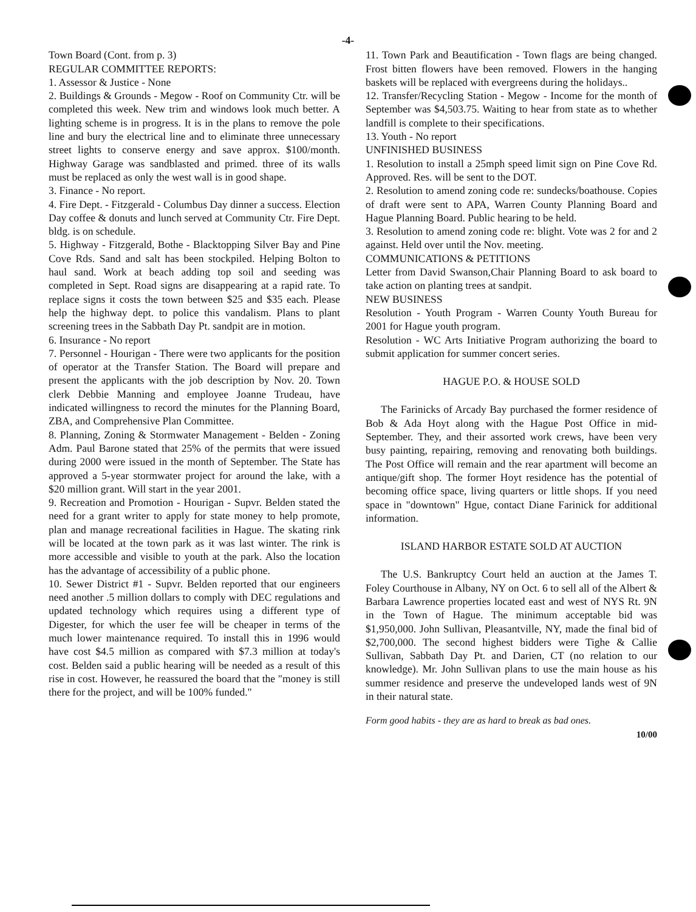-4-
Town Board (Cont. from p. 3)
REGULAR COMMITTEE REPORTS:
1. Assessor & Justice - None
2. Buildings & Grounds - Megow - Roof on Community Ctr. will be completed this week. New trim and windows look much better. A lighting scheme is in progress. It is in the plans to remove the pole line and bury the electrical line and to eliminate three unnecessary street lights to conserve energy and save approx. $100/month. Highway Garage was sandblasted and primed. three of its walls must be replaced as only the west wall is in good shape.
3. Finance - No report.
4. Fire Dept. - Fitzgerald - Columbus Day dinner a success. Election Day coffee & donuts and lunch served at Community Ctr. Fire Dept. bldg. is on schedule.
5. Highway - Fitzgerald, Bothe - Blacktopping Silver Bay and Pine Cove Rds. Sand and salt has been stockpiled. Helping Bolton to haul sand. Work at beach adding top soil and seeding was completed in Sept. Road signs are disappearing at a rapid rate. To replace signs it costs the town between $25 and $35 each. Please help the highway dept. to police this vandalism. Plans to plant screening trees in the Sabbath Day Pt. sandpit are in motion.
6. Insurance - No report
7. Personnel - Hourigan - There were two applicants for the position of operator at the Transfer Station. The Board will prepare and present the applicants with the job description by Nov. 20. Town clerk Debbie Manning and employee Joanne Trudeau, have indicated willingness to record the minutes for the Planning Board, ZBA, and Comprehensive Plan Committee.
8. Planning, Zoning & Stormwater Management - Belden - Zoning Adm. Paul Barone stated that 25% of the permits that were issued during 2000 were issued in the month of September. The State has approved a 5-year stormwater project for around the lake, with a $20 million grant. Will start in the year 2001.
9. Recreation and Promotion - Hourigan - Supvr. Belden stated the need for a grant writer to apply for state money to help promote, plan and manage recreational facilities in Hague. The skating rink will be located at the town park as it was last winter. The rink is more accessible and visible to youth at the park. Also the location has the advantage of accessibility of a public phone.
10. Sewer District #1 - Supvr. Belden reported that our engineers need another .5 million dollars to comply with DEC regulations and updated technology which requires using a different type of Digester, for which the user fee will be cheaper in terms of the much lower maintenance required. To install this in 1996 would have cost $4.5 million as compared with $7.3 million at today's cost. Belden said a public hearing will be needed as a result of this rise in cost. However, he reassured the board that the "money is still there for the project, and will be 100% funded."
11. Town Park and Beautification - Town flags are being changed. Frost bitten flowers have been removed. Flowers in the hanging baskets will be replaced with evergreens during the holidays..
12. Transfer/Recycling Station - Megow - Income for the month of September was $4,503.75. Waiting to hear from state as to whether landfill is complete to their specifications.
13. Youth - No report
UNFINISHED BUSINESS
1. Resolution to install a 25mph speed limit sign on Pine Cove Rd. Approved. Res. will be sent to the DOT.
2. Resolution to amend zoning code re: sundecks/boathouse. Copies of draft were sent to APA, Warren County Planning Board and Hague Planning Board. Public hearing to be held.
3. Resolution to amend zoning code re: blight. Vote was 2 for and 2 against. Held over until the Nov. meeting.
COMMUNICATIONS & PETITIONS
Letter from David Swanson,Chair Planning Board to ask board to take action on planting trees at sandpit.
NEW BUSINESS
Resolution - Youth Program - Warren County Youth Bureau for 2001 for Hague youth program.
Resolution - WC Arts Initiative Program authorizing the board to submit application for summer concert series.
HAGUE P.O. & HOUSE SOLD
The Farinicks of Arcady Bay purchased the former residence of Bob & Ada Hoyt along with the Hague Post Office in mid-September. They, and their assorted work crews, have been very busy painting, repairing, removing and renovating both buildings. The Post Office will remain and the rear apartment will become an antique/gift shop. The former Hoyt residence has the potential of becoming office space, living quarters or little shops. If you need space in "downtown" Hgue, contact Diane Farinick for additional information.
ISLAND HARBOR ESTATE SOLD AT AUCTION
The U.S. Bankruptcy Court held an auction at the James T. Foley Courthouse in Albany, NY on Oct. 6 to sell all of the Albert & Barbara Lawrence properties located east and west of NYS Rt. 9N in the Town of Hague. The minimum acceptable bid was $1,950,000. John Sullivan, Pleasantville, NY, made the final bid of $2,700,000. The second highest bidders were Tighe & Callie Sullivan, Sabbath Day Pt. and Darien, CT (no relation to our knowledge). Mr. John Sullivan plans to use the main house as his summer residence and preserve the undeveloped lands west of 9N in their natural state.
Form good habits - they are as hard to break as bad ones.
10/00